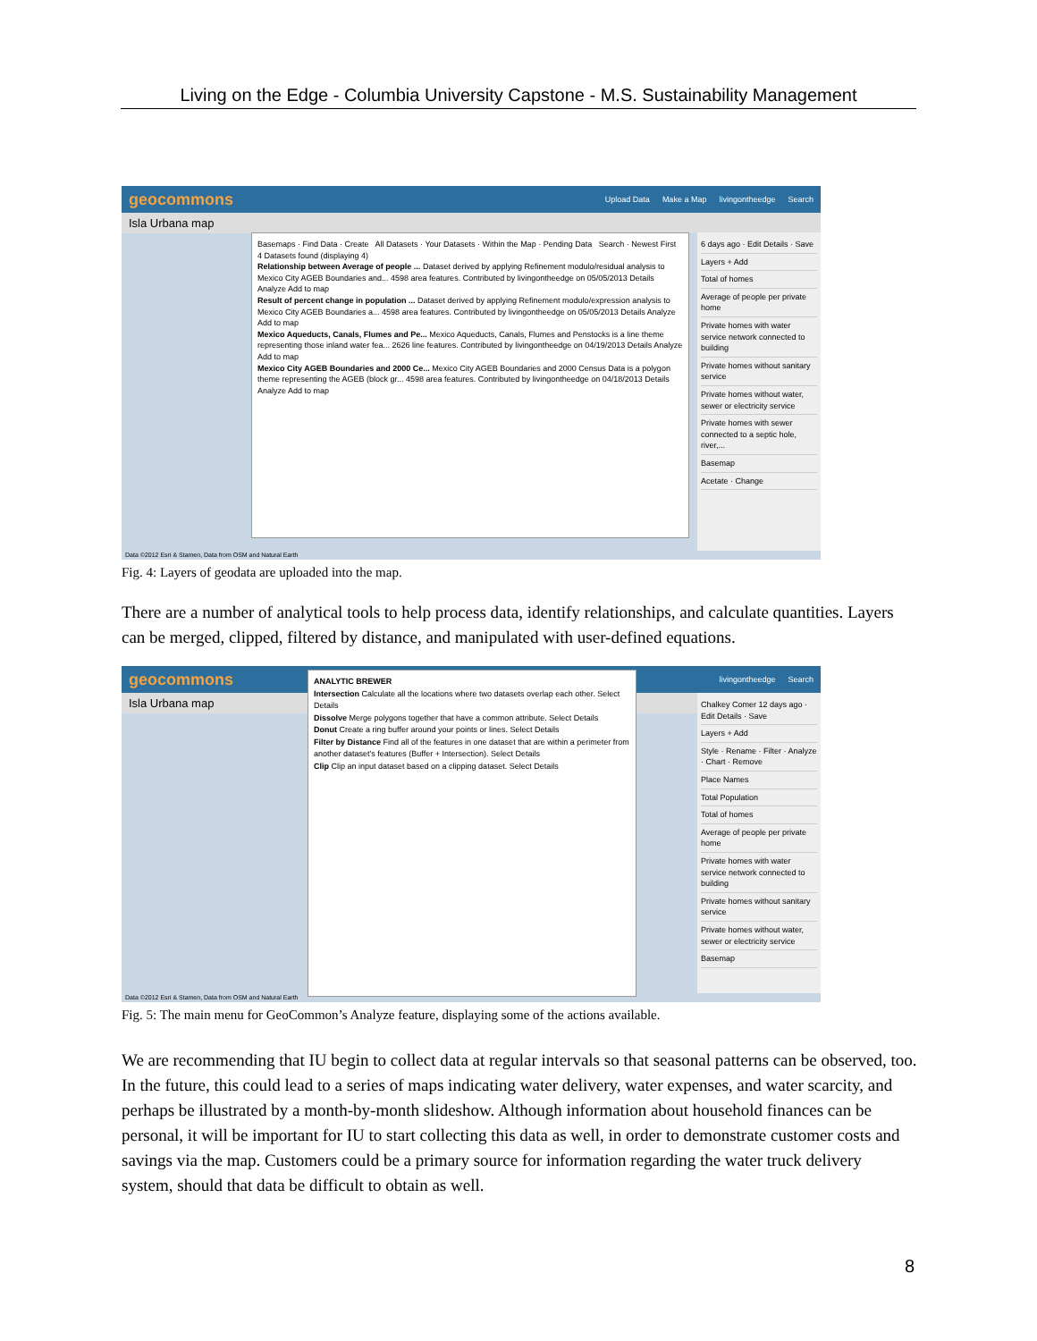Living on the Edge - Columbia University Capstone - M.S. Sustainability Management
geocommons Upload Data Make a Map livingontheedge Search
Isla Urbana map
Basemaps · Find Data · Create All Datasets · Your Datasets · Within the Map · Pending Data Search · Newest First
4 Datasets found (displaying 4)
Relationship between Average of people ... Dataset derived by applying Refinement modulo/residual analysis to Mexico City AGEB Boundaries and... 4598 area features. Contributed by livingontheedge on 05/05/2013 Details Analyze Add to map
Result of percent change in population ... Dataset derived by applying Refinement modulo/expression analysis to Mexico City AGEB Boundaries a... 4598 area features. Contributed by livingontheedge on 05/05/2013 Details Analyze Add to map
Mexico Aqueducts, Canals, Flumes and Pe... Mexico Aqueducts, Canals, Flumes and Penstocks is a line theme representing those inland water fea... 2626 line features. Contributed by livingontheedge on 04/19/2013 Details Analyze Add to map
Mexico City AGEB Boundaries and 2000 Ce... Mexico City AGEB Boundaries and 2000 Census Data is a polygon theme representing the AGEB (block gr... 4598 area features. Contributed by livingontheedge on 04/18/2013 Details Analyze Add to map
6 days ago · Edit Details · Save
Layers + Add
Total of homes
Average of people per private home
Private homes with water service network connected to building
Private homes without sanitary service
Private homes without water, sewer or electricity service
Private homes with sewer connected to a septic hole, river,...
Basemap
Acetate · Change
Data ©2012 Esri & Stamen, Data from OSM and Natural Earth
Fig. 4: Layers of geodata are uploaded into the map.
There are a number of analytical tools to help process data, identify relationships, and calculate quantities. Layers can be merged, clipped, filtered by distance, and manipulated with user-defined equations.
geocommons livingontheedge Search
Isla Urbana map
ANALYTIC BREWER
Intersection Calculate all the locations where two datasets overlap each other. Select Details
Dissolve Merge polygons together that have a common attribute. Select Details
Donut Create a ring buffer around your points or lines. Select Details
Filter by Distance Find all of the features in one dataset that are within a perimeter from another dataset's features (Buffer + Intersection). Select Details
Clip Clip an input dataset based on a clipping dataset. Select Details
Chalkey Comer 12 days ago · Edit Details · Save
Layers + Add
Style · Rename · Filter · Analyze · Chart · Remove
Place Names
Total Population
Total of homes
Average of people per private home
Private homes with water service network connected to building
Private homes without sanitary service
Private homes without water, sewer or electricity service
Basemap
Data ©2012 Esri & Stamen, Data from OSM and Natural Earth
Fig. 5: The main menu for GeoCommon’s Analyze feature, displaying some of the actions available.
We are recommending that IU begin to collect data at regular intervals so that seasonal patterns can be observed, too. In the future, this could lead to a series of maps indicating water delivery, water expenses, and water scarcity, and perhaps be illustrated by a month-by-month slideshow. Although information about household finances can be personal, it will be important for IU to start collecting this data as well, in order to demonstrate customer costs and savings via the map. Customers could be a primary source for information regarding the water truck delivery system, should that data be difficult to obtain as well.
8